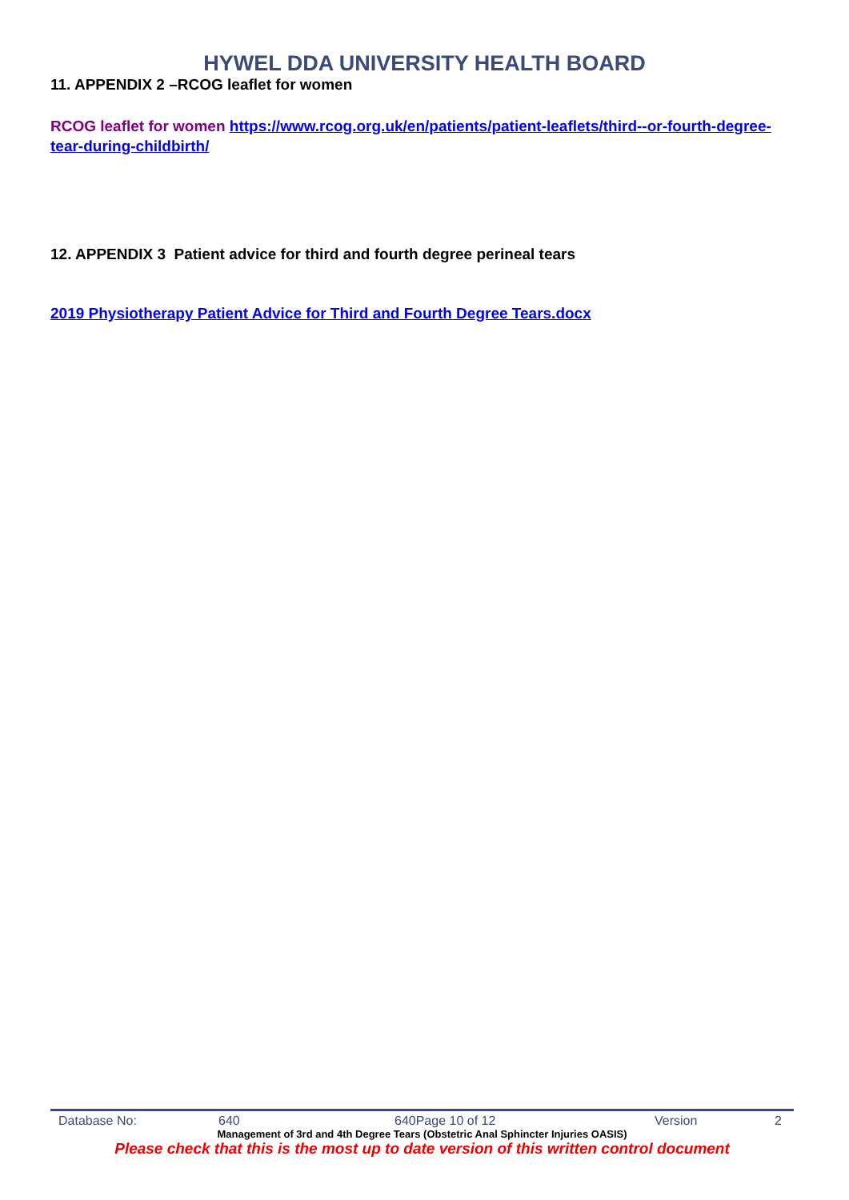HYWEL DDA UNIVERSITY HEALTH BOARD
11. APPENDIX 2 –RCOG leaflet for women
RCOG leaflet for women https://www.rcog.org.uk/en/patients/patient-leaflets/third--or-fourth-degree-tear-during-childbirth/
12. APPENDIX 3 Patient advice for third and fourth degree perineal tears
2019 Physiotherapy Patient Advice for Third and Fourth Degree Tears.docx
Database No: 640 640Page 10 of 12 Version 2
Management of 3rd and 4th Degree Tears (Obstetric Anal Sphincter Injuries OASIS)
Please check that this is the most up to date version of this written control document